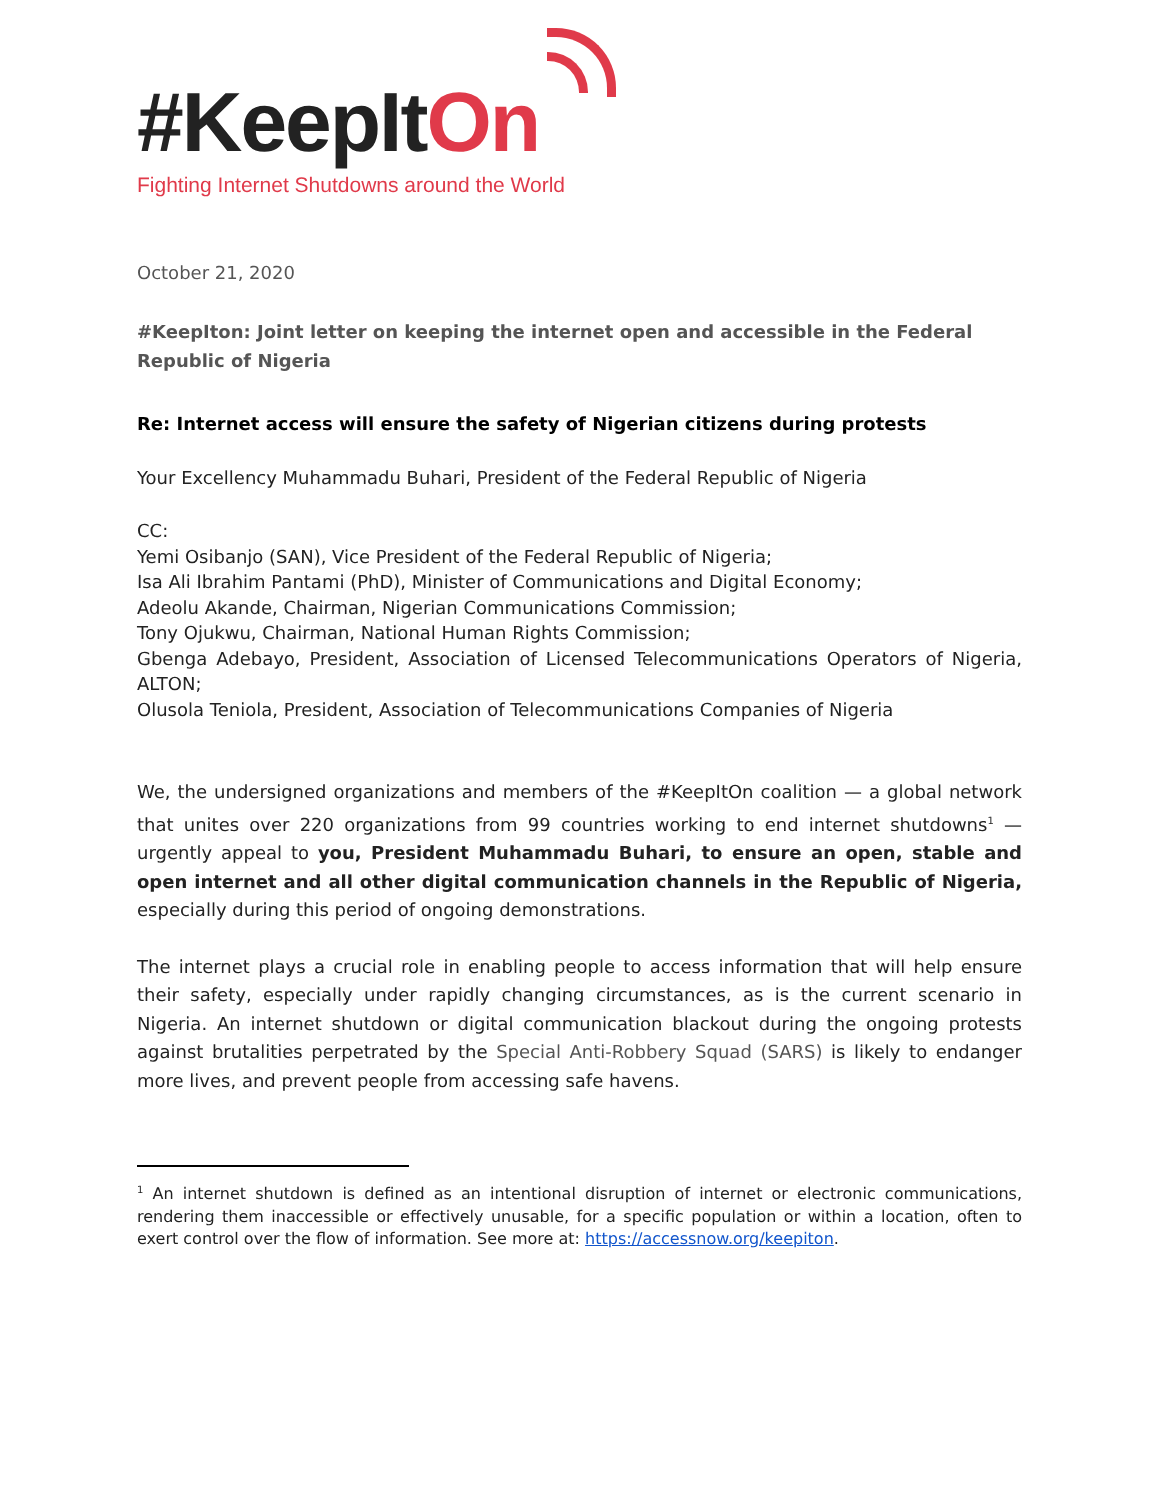#KeepItOn
Fighting Internet Shutdowns around the World
October 21, 2020
#KeepIton: Joint letter on keeping the internet open and accessible in the Federal Republic of Nigeria
Re: Internet access will ensure the safety of Nigerian citizens during protests
Your Excellency Muhammadu Buhari, President of the Federal Republic of Nigeria
CC:
Yemi Osibanjo (SAN), Vice President of the Federal Republic of Nigeria;
Isa Ali Ibrahim Pantami (PhD), Minister of Communications and Digital Economy;
Adeolu Akande, Chairman, Nigerian Communications Commission;
Tony Ojukwu, Chairman, National Human Rights Commission;
Gbenga Adebayo, President, Association of Licensed Telecommunications Operators of Nigeria, ALTON;
Olusola Teniola, President, Association of Telecommunications Companies of Nigeria
We, the undersigned organizations and members of the #KeepItOn coalition — a global network that unites over 220 organizations from 99 countries working to end internet shutdowns<sup>1</sup> — urgently appeal to you, President Muhammadu Buhari, to ensure an open, stable and open internet and all other digital communication channels in the Republic of Nigeria, especially during this period of ongoing demonstrations.
The internet plays a crucial role in enabling people to access information that will help ensure their safety, especially under rapidly changing circumstances, as is the current scenario in Nigeria. An internet shutdown or digital communication blackout during the ongoing protests against brutalities perpetrated by the Special Anti-Robbery Squad (SARS) is likely to endanger more lives, and prevent people from accessing safe havens.
<sup>1</sup> An internet shutdown is defined as an intentional disruption of internet or electronic communications, rendering them inaccessible or effectively unusable, for a specific population or within a location, often to exert control over the flow of information. See more at: https://accessnow.org/keepiton.